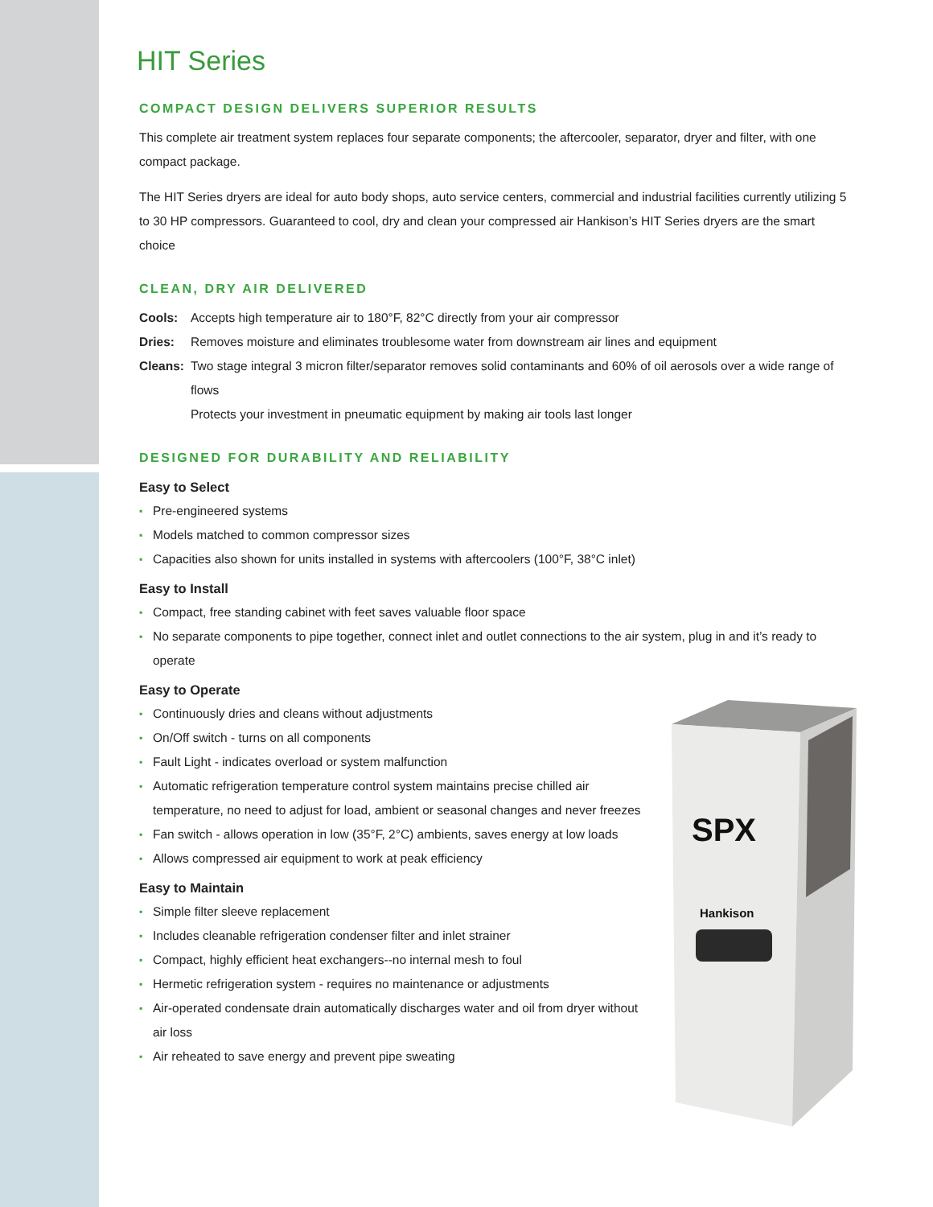HIT Series
COMPACT DESIGN DELIVERS SUPERIOR RESULTS
This complete air treatment system replaces four separate components; the aftercooler, separator, dryer and filter, with one compact package.
The HIT Series dryers are ideal for auto body shops, auto service centers, commercial and industrial facilities currently utilizing 5 to 30 HP compressors. Guaranteed to cool, dry and clean your compressed air Hankison’s HIT Series dryers are the smart choice
CLEAN, DRY AIR DELIVERED
Cools: Accepts high temperature air to 180°F, 82°C directly from your air compressor
Dries: Removes moisture and eliminates troublesome water from downstream air lines and equipment
Cleans: Two stage integral 3 micron filter/separator removes solid contaminants and 60% of oil aerosols over a wide range of flows
Protects your investment in pneumatic equipment by making air tools last longer
DESIGNED FOR DURABILITY AND RELIABILITY
Easy to Select
▪ Pre-engineered systems
▪ Models matched to common compressor sizes
▪ Capacities also shown for units installed in systems with aftercoolers (100°F, 38°C inlet)
Easy to Install
▪ Compact, free standing cabinet with feet saves valuable floor space
▪ No separate components to pipe together, connect inlet and outlet connections to the air system, plug in and it’s ready to operate
Easy to Operate
▪ Continuously dries and cleans without adjustments
▪ On/Off switch - turns on all components
▪ Fault Light - indicates overload or system malfunction
▪ Automatic refrigeration temperature control system maintains precise chilled air temperature, no need to adjust for load, ambient or seasonal changes and never freezes
▪ Fan switch - allows operation in low (35°F, 2°C) ambients, saves energy at low loads
▪ Allows compressed air equipment to work at peak efficiency
Easy to Maintain
▪ Simple filter sleeve replacement
▪ Includes cleanable refrigeration condenser filter and inlet strainer
▪ Compact, highly efficient heat exchangers--no internal mesh to foul
▪ Hermetic refrigeration system - requires no maintenance or adjustments
▪ Air-operated condensate drain automatically discharges water and oil from dryer without air loss
▪ Air reheated to save energy and prevent pipe sweating
SPX
Hankison